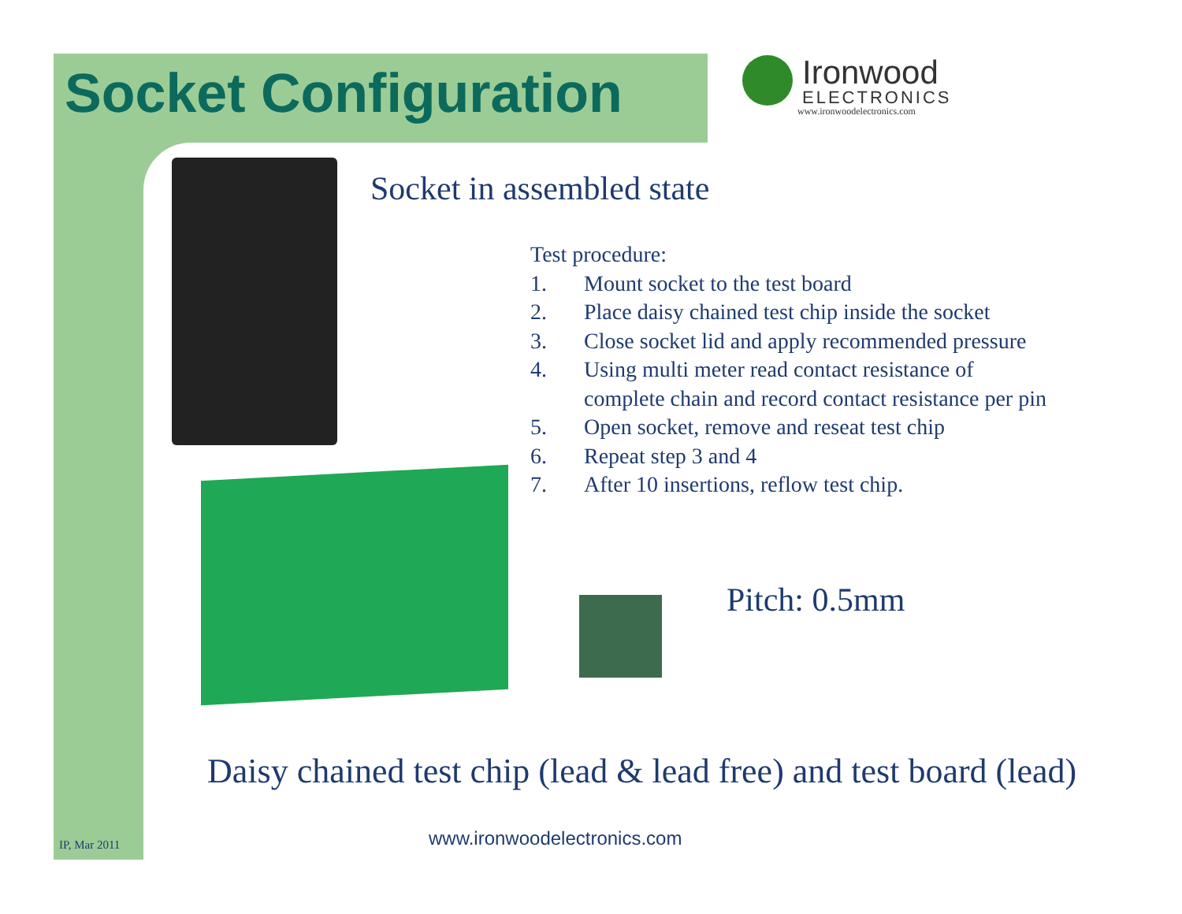Socket Configuration
Ironwood
ELECTRONICS
www.ironwoodelectronics.com
Socket in assembled state
Test procedure:
1. Mount socket to the test board
2. Place daisy chained test chip inside the socket
3. Close socket lid and apply recommended pressure
4. Using multi meter read contact resistance of
complete chain and record contact resistance per pin
5. Open socket, remove and reseat test chip
6. Repeat step 3 and 4
7. After 10 insertions, reflow test chip.
Pitch: 0.5mm
Daisy chained test chip (lead & lead free) and test board (lead)
www.ironwoodelectronics.com
IP, Mar 2011